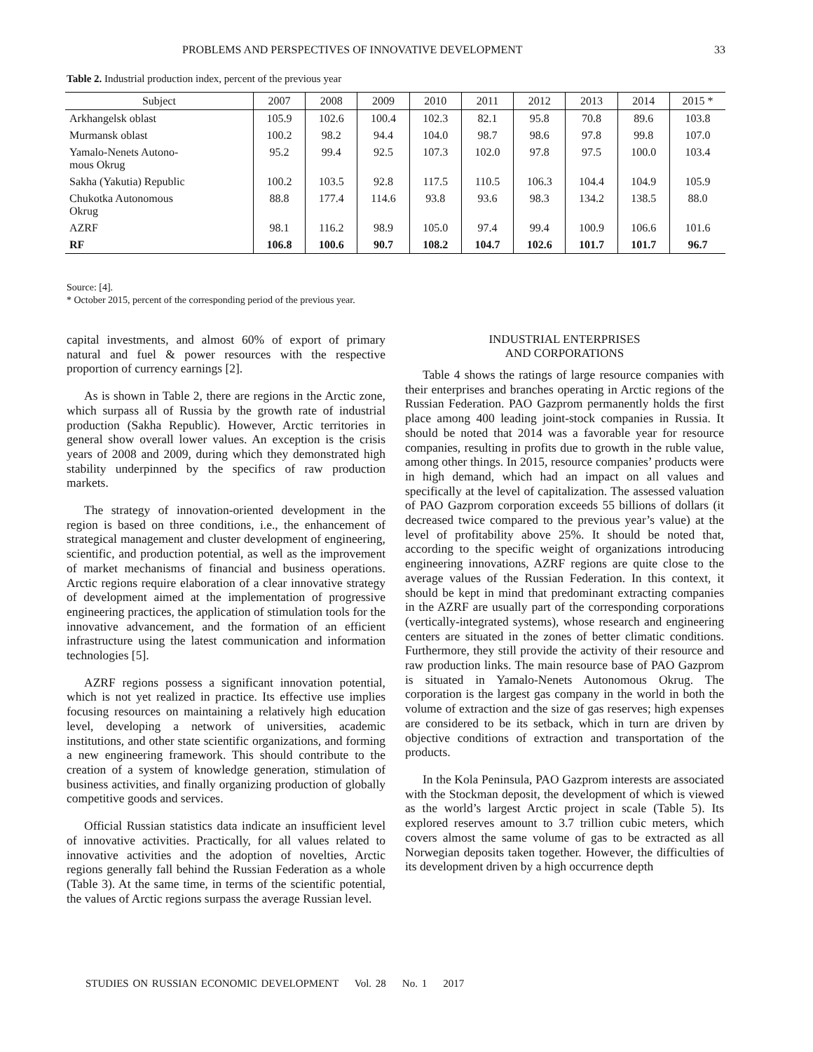PROBLEMS AND PERSPECTIVES OF INNOVATIVE DEVELOPMENT 33
Table 2. Industrial production index, percent of the previous year
| Subject | 2007 | 2008 | 2009 | 2010 | 2011 | 2012 | 2013 | 2014 | 2015 * |
| --- | --- | --- | --- | --- | --- | --- | --- | --- | --- |
| Arkhangelsk oblast | 105.9 | 102.6 | 100.4 | 102.3 | 82.1 | 95.8 | 70.8 | 89.6 | 103.8 |
| Murmansk oblast | 100.2 | 98.2 | 94.4 | 104.0 | 98.7 | 98.6 | 97.8 | 99.8 | 107.0 |
| Yamalo-Nenets Autono- mous Okrug | 95.2 | 99.4 | 92.5 | 107.3 | 102.0 | 97.8 | 97.5 | 100.0 | 103.4 |
| Sakha (Yakutia) Republic | 100.2 | 103.5 | 92.8 | 117.5 | 110.5 | 106.3 | 104.4 | 104.9 | 105.9 |
| Chukotka Autonomous Okrug | 88.8 | 177.4 | 114.6 | 93.8 | 93.6 | 98.3 | 134.2 | 138.5 | 88.0 |
| AZRF | 98.1 | 116.2 | 98.9 | 105.0 | 97.4 | 99.4 | 100.9 | 106.6 | 101.6 |
| RF | 106.8 | 100.6 | 90.7 | 108.2 | 104.7 | 102.6 | 101.7 | 101.7 | 96.7 |
Source: [4].
* October 2015, percent of the corresponding period of the previous year.
capital investments, and almost 60% of export of primary natural and fuel & power resources with the respective proportion of currency earnings [2].
As is shown in Table 2, there are regions in the Arctic zone, which surpass all of Russia by the growth rate of industrial production (Sakha Republic). However, Arctic territories in general show overall lower values. An exception is the crisis years of 2008 and 2009, during which they demonstrated high stability underpinned by the specifics of raw production markets.
The strategy of innovation-oriented development in the region is based on three conditions, i.e., the enhancement of strategical management and cluster development of engineering, scientific, and production potential, as well as the improvement of market mechanisms of financial and business operations. Arctic regions require elaboration of a clear innovative strategy of development aimed at the implementation of progressive engineering practices, the application of stimulation tools for the innovative advancement, and the formation of an efficient infrastructure using the latest communication and information technologies [5].
AZRF regions possess a significant innovation potential, which is not yet realized in practice. Its effective use implies focusing resources on maintaining a relatively high education level, developing a network of universities, academic institutions, and other state scientific organizations, and forming a new engineering framework. This should contribute to the creation of a system of knowledge generation, stimulation of business activities, and finally organizing production of globally competitive goods and services.
Official Russian statistics data indicate an insufficient level of innovative activities. Practically, for all values related to innovative activities and the adoption of novelties, Arctic regions generally fall behind the Russian Federation as a whole (Table 3). At the same time, in terms of the scientific potential, the values of Arctic regions surpass the average Russian level.
INDUSTRIAL ENTERPRISES
AND CORPORATIONS
Table 4 shows the ratings of large resource companies with their enterprises and branches operating in Arctic regions of the Russian Federation. PAO Gazprom permanently holds the first place among 400 leading joint-stock companies in Russia. It should be noted that 2014 was a favorable year for resource companies, resulting in profits due to growth in the ruble value, among other things. In 2015, resource companies’ products were in high demand, which had an impact on all values and specifically at the level of capitalization. The assessed valuation of PAO Gazprom corporation exceeds 55 billions of dollars (it decreased twice compared to the previous year’s value) at the level of profitability above 25%. It should be noted that, according to the specific weight of organizations introducing engineering innovations, AZRF regions are quite close to the average values of the Russian Federation. In this context, it should be kept in mind that predominant extracting companies in the AZRF are usually part of the corresponding corporations (vertically-integrated systems), whose research and engineering centers are situated in the zones of better climatic conditions. Furthermore, they still provide the activity of their resource and raw production links. The main resource base of PAO Gazprom is situated in Yamalo-Nenets Autonomous Okrug. The corporation is the largest gas company in the world in both the volume of extraction and the size of gas reserves; high expenses are considered to be its setback, which in turn are driven by objective conditions of extraction and transportation of the products.
In the Kola Peninsula, PAO Gazprom interests are associated with the Stockman deposit, the development of which is viewed as the world’s largest Arctic project in scale (Table 5). Its explored reserves amount to 3.7 trillion cubic meters, which covers almost the same volume of gas to be extracted as all Norwegian deposits taken together. However, the difficulties of its development driven by a high occurrence depth
STUDIES ON RUSSIAN ECONOMIC DEVELOPMENT Vol. 28 No. 1 2017